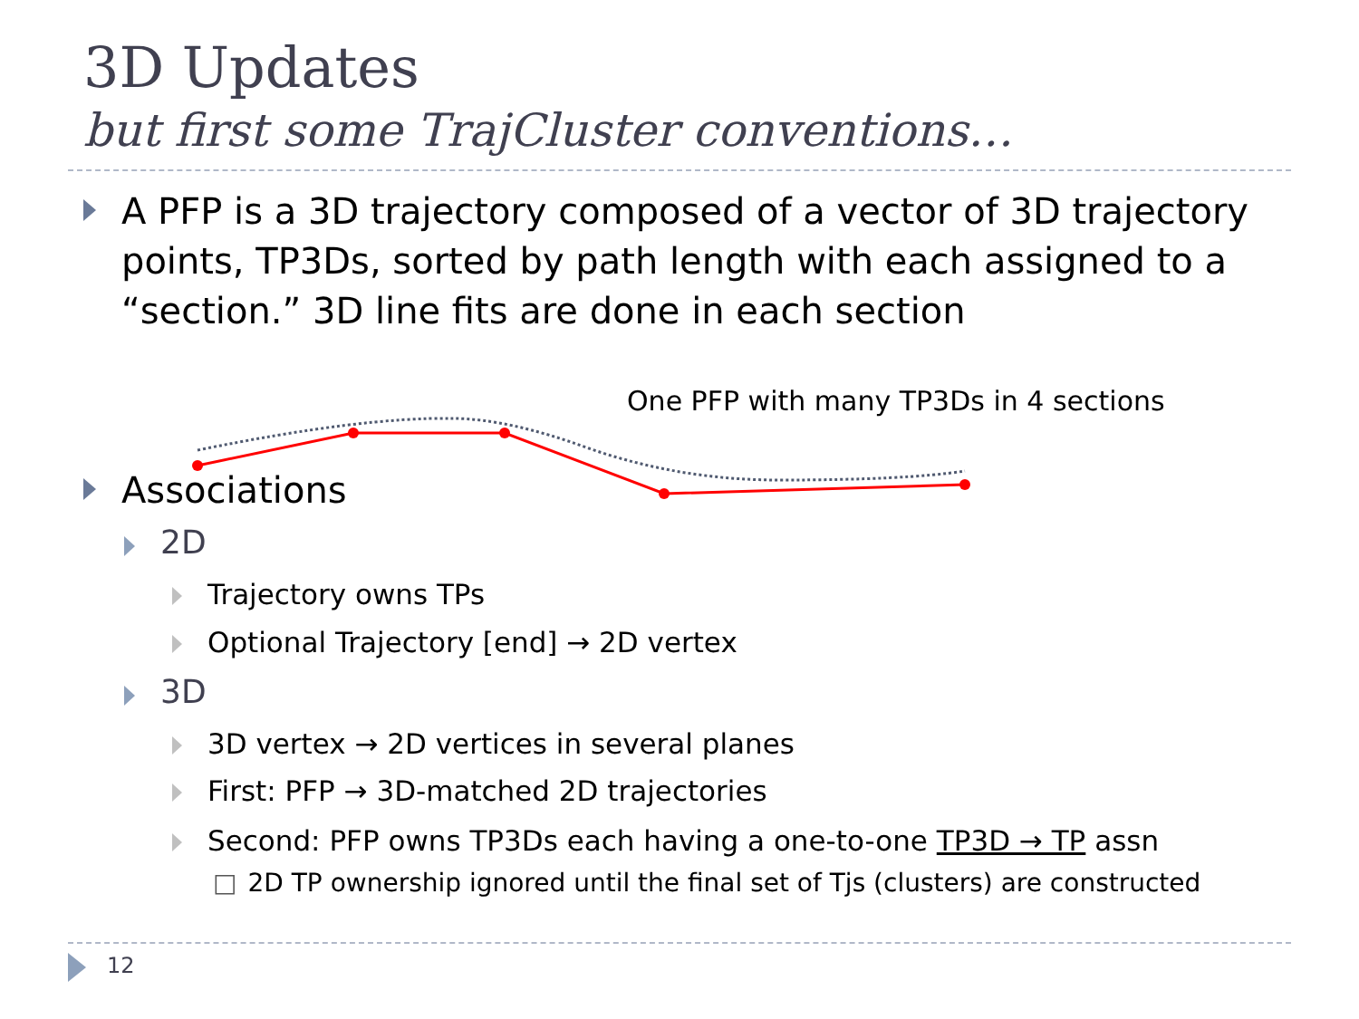3D Updates
but first some TrajCluster conventions…
A PFP is a 3D trajectory composed of a vector of 3D trajectory points, TP3Ds, sorted by path length with each assigned to a “section.” 3D line fits are done in each section
One PFP with many TP3Ds in 4 sections
Associations
2D
Trajectory owns TPs
Optional Trajectory [end] → 2D vertex
3D
3D vertex → 2D vertices in several planes
First: PFP → 3D-matched 2D trajectories
Second: PFP owns TP3Ds each having a one-to-one TP3D → TP assn
□ 2D TP ownership ignored until the final set of Tjs (clusters) are constructed
12